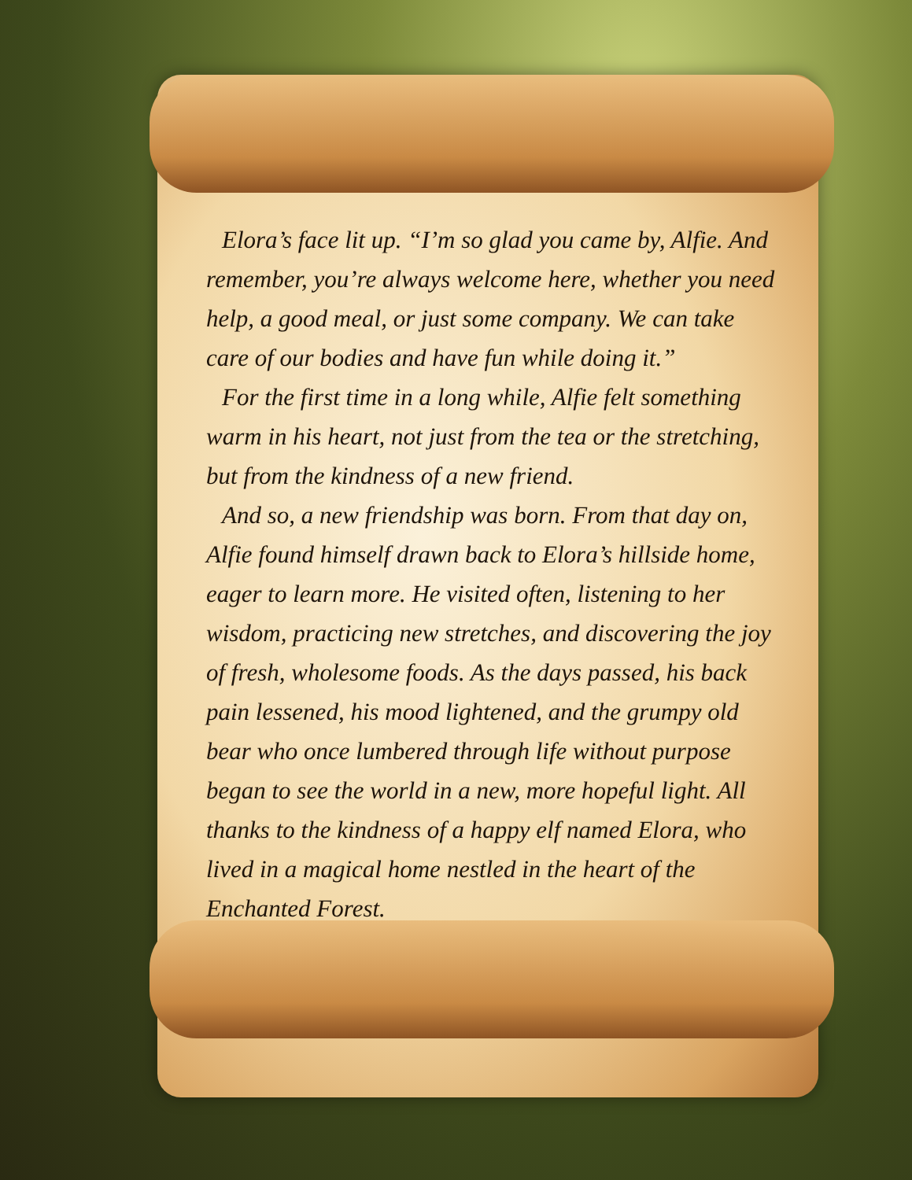Elora’s face lit up. “I’m so glad you came by, Alfie. And remember, you’re always welcome here, whether you need help, a good meal, or just some company. We can take care of our bodies and have fun while doing it.”
For the first time in a long while, Alfie felt something warm in his heart, not just from the tea or the stretching, but from the kindness of a new friend.
And so, a new friendship was born. From that day on, Alfie found himself drawn back to Elora’s hillside home, eager to learn more. He visited often, listening to her wisdom, practicing new stretches, and discovering the joy of fresh, wholesome foods. As the days passed, his back pain lessened, his mood lightened, and the grumpy old bear who once lumbered through life without purpose began to see the world in a new, more hopeful light. All thanks to the kindness of a happy elf named Elora, who lived in a magical home nestled in the heart of the Enchanted Forest.